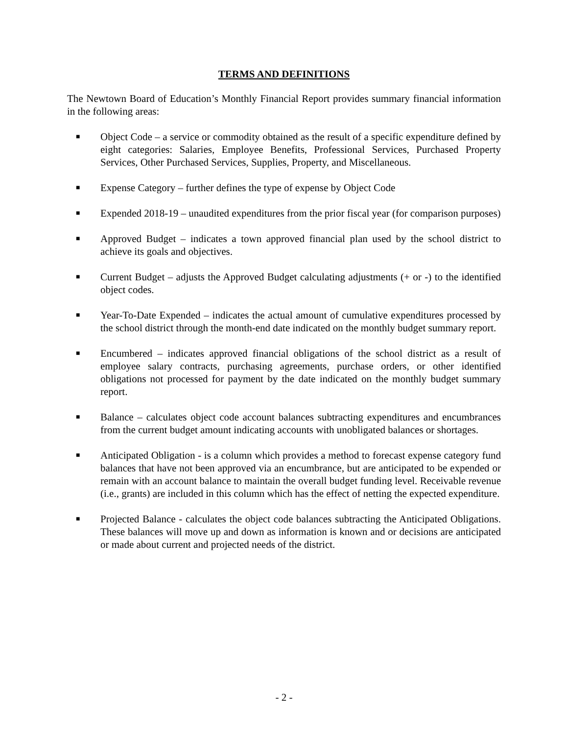TERMS AND DEFINITIONS
The Newtown Board of Education’s Monthly Financial Report provides summary financial information in the following areas:
■ Object Code – a service or commodity obtained as the result of a specific expenditure defined by eight categories: Salaries, Employee Benefits, Professional Services, Purchased Property Services, Other Purchased Services, Supplies, Property, and Miscellaneous.
■ Expense Category – further defines the type of expense by Object Code
■ Expended 2018-19 – unaudited expenditures from the prior fiscal year (for comparison purposes)
■ Approved Budget – indicates a town approved financial plan used by the school district to achieve its goals and objectives.
■ Current Budget – adjusts the Approved Budget calculating adjustments (+ or -) to the identified object codes.
■ Year-To-Date Expended – indicates the actual amount of cumulative expenditures processed by the school district through the month-end date indicated on the monthly budget summary report.
■ Encumbered – indicates approved financial obligations of the school district as a result of employee salary contracts, purchasing agreements, purchase orders, or other identified obligations not processed for payment by the date indicated on the monthly budget summary report.
■ Balance – calculates object code account balances subtracting expenditures and encumbrances from the current budget amount indicating accounts with unobligated balances or shortages.
■ Anticipated Obligation - is a column which provides a method to forecast expense category fund balances that have not been approved via an encumbrance, but are anticipated to be expended or remain with an account balance to maintain the overall budget funding level. Receivable revenue (i.e., grants) are included in this column which has the effect of netting the expected expenditure.
■ Projected Balance - calculates the object code balances subtracting the Anticipated Obligations. These balances will move up and down as information is known and or decisions are anticipated or made about current and projected needs of the district.
- 2 -